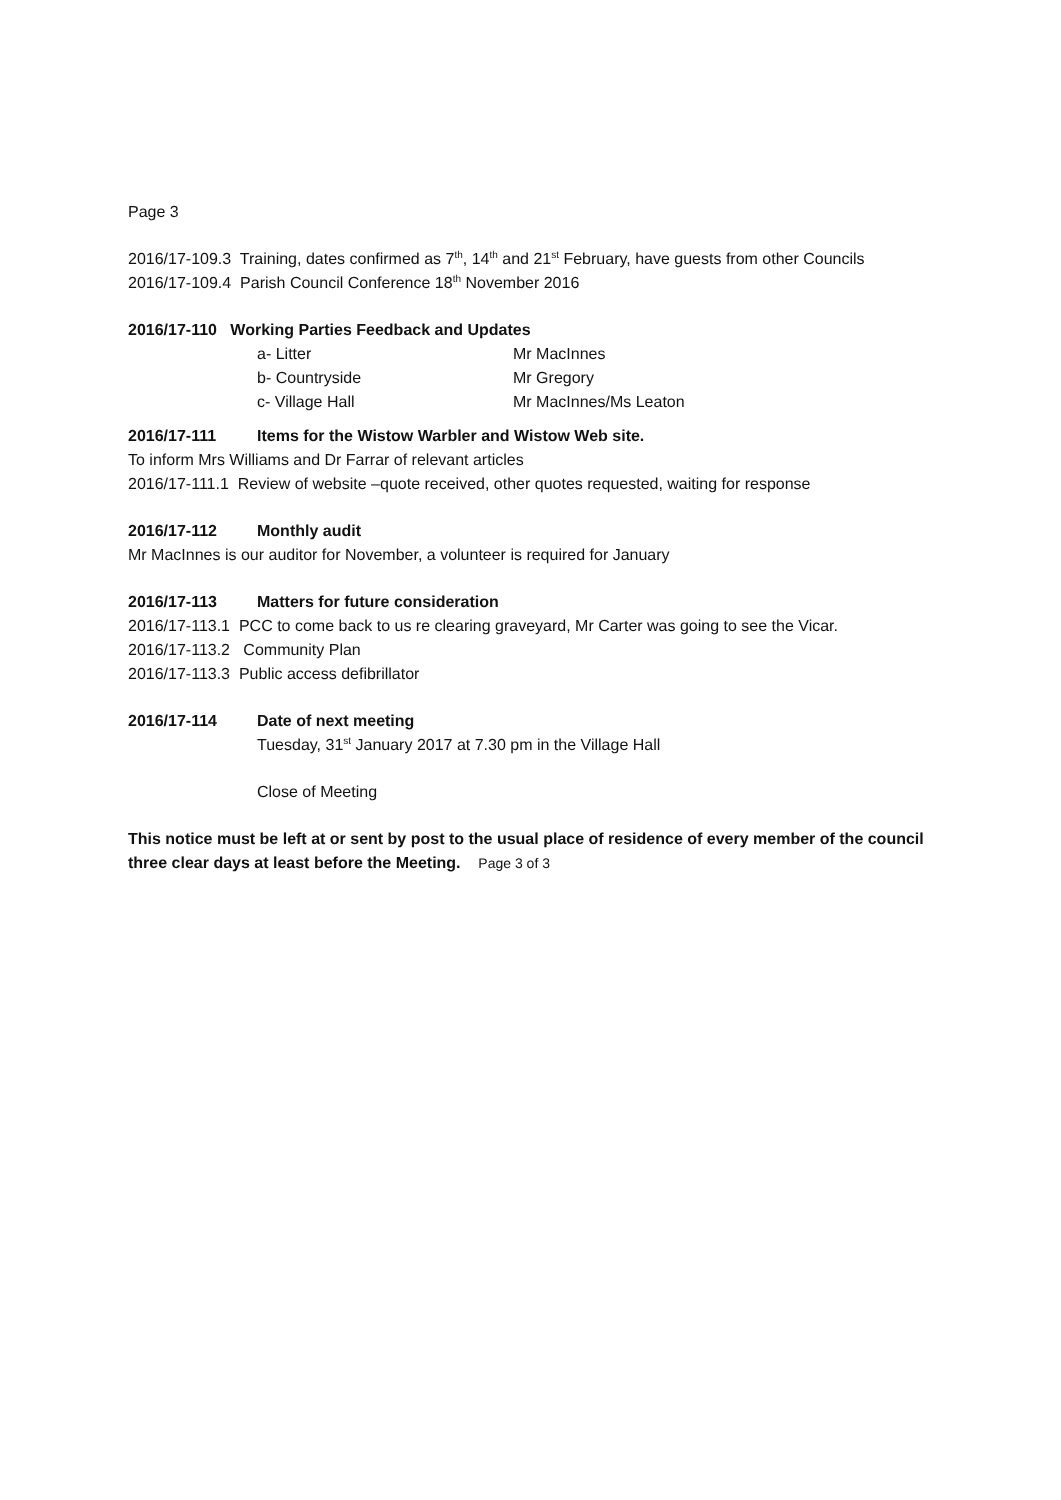Page 3
2016/17-109.3 Training, dates confirmed as 7<sup>th</sup>, 14<sup>th</sup> and 21<sup>st</sup> February, have guests from other Councils
2016/17-109.4 Parish Council Conference 18<sup>th</sup> November 2016
2016/17-110 Working Parties Feedback and Updates
a- Litter Mr MacInnes
b- Countryside Mr Gregory
c- Village Hall Mr MacInnes/Ms Leaton
2016/17-111 Items for the Wistow Warbler and Wistow Web site.
To inform Mrs Williams and Dr Farrar of relevant articles
2016/17-111.1 Review of website –quote received, other quotes requested, waiting for response
2016/17-112 Monthly audit
Mr MacInnes is our auditor for November, a volunteer is required for January
2016/17-113 Matters for future consideration
2016/17-113.1 PCC to come back to us re clearing graveyard, Mr Carter was going to see the Vicar.
2016/17-113.2 Community Plan
2016/17-113.3 Public access defibrillator
2016/17-114 Date of next meeting
Tuesday, 31<sup>st</sup> January 2017 at 7.30 pm in the Village Hall
Close of Meeting
This notice must be left at or sent by post to the usual place of residence of every member of the council three clear days at least before the Meeting. Page 3 of 3